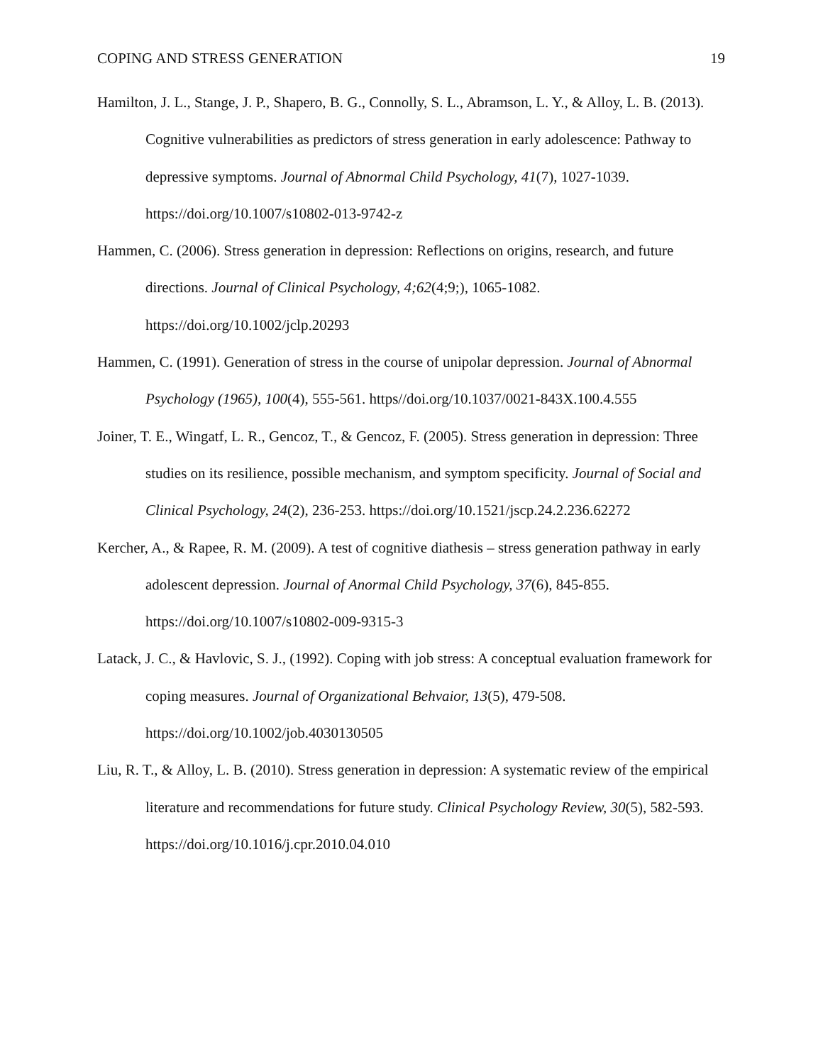COPING AND STRESS GENERATION 19
Hamilton, J. L., Stange, J. P., Shapero, B. G., Connolly, S. L., Abramson, L. Y., & Alloy, L. B. (2013). Cognitive vulnerabilities as predictors of stress generation in early adolescence: Pathway to depressive symptoms. Journal of Abnormal Child Psychology, 41(7), 1027-1039. https://doi.org/10.1007/s10802-013-9742-z
Hammen, C. (2006). Stress generation in depression: Reflections on origins, research, and future directions. Journal of Clinical Psychology, 4;62(4;9;), 1065-1082. https://doi.org/10.1002/jclp.20293
Hammen, C. (1991). Generation of stress in the course of unipolar depression. Journal of Abnormal Psychology (1965), 100(4), 555-561. https//doi.org/10.1037/0021-843X.100.4.555
Joiner, T. E., Wingatf, L. R., Gencoz, T., & Gencoz, F. (2005). Stress generation in depression: Three studies on its resilience, possible mechanism, and symptom specificity. Journal of Social and Clinical Psychology, 24(2), 236-253. https://doi.org/10.1521/jscp.24.2.236.62272
Kercher, A., & Rapee, R. M. (2009). A test of cognitive diathesis – stress generation pathway in early adolescent depression. Journal of Anormal Child Psychology, 37(6), 845-855. https://doi.org/10.1007/s10802-009-9315-3
Latack, J. C., & Havlovic, S. J., (1992). Coping with job stress: A conceptual evaluation framework for coping measures. Journal of Organizational Behvaior, 13(5), 479-508. https://doi.org/10.1002/job.4030130505
Liu, R. T., & Alloy, L. B. (2010). Stress generation in depression: A systematic review of the empirical literature and recommendations for future study. Clinical Psychology Review, 30(5), 582-593. https://doi.org/10.1016/j.cpr.2010.04.010